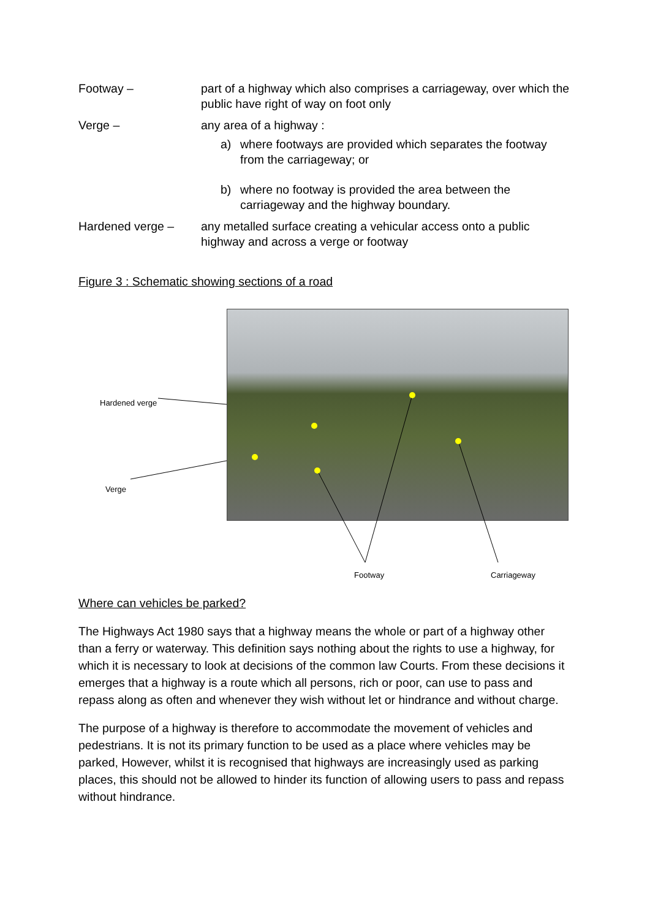Footway – part of a highway which also comprises a carriageway, over which the public have right of way on foot only
Verge – any area of a highway :
a) where footways are provided which separates the footway from the carriageway; or
b) where no footway is provided the area between the carriageway and the highway boundary.
Hardened verge – any metalled surface creating a vehicular access onto a public highway and across a verge or footway
Figure 3 : Schematic showing sections of a road
Hardened verge
Verge
Footway Carriageway
Where can vehicles be parked?
The Highways Act 1980 says that a highway means the whole or part of a highway other than a ferry or waterway. This definition says nothing about the rights to use a highway, for which it is necessary to look at decisions of the common law Courts. From these decisions it emerges that a highway is a route which all persons, rich or poor, can use to pass and repass along as often and whenever they wish without let or hindrance and without charge.
The purpose of a highway is therefore to accommodate the movement of vehicles and pedestrians. It is not its primary function to be used as a place where vehicles may be parked, However, whilst it is recognised that highways are increasingly used as parking places, this should not be allowed to hinder its function of allowing users to pass and repass without hindrance.